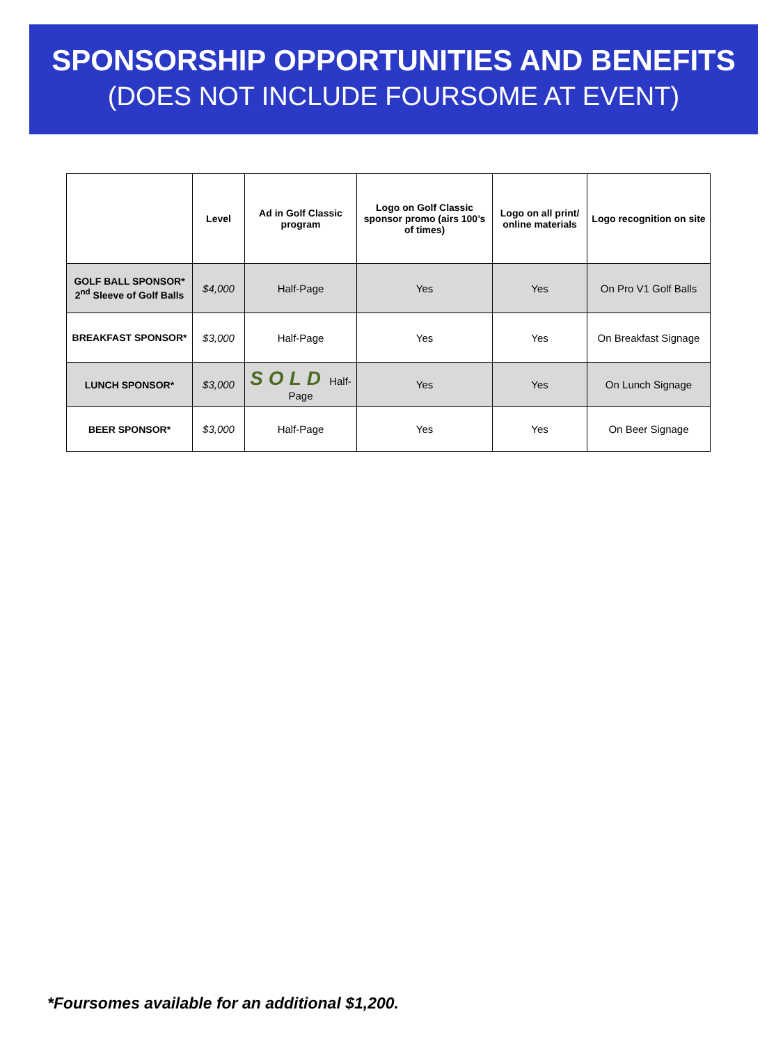SPONSORSHIP OPPORTUNITIES AND BENEFITS
(DOES NOT INCLUDE FOURSOME AT EVENT)
| | Level | Ad in Golf Classic program | Logo on Golf Classic sponsor promo (airs 100’s of times) | Logo on all print/ online materials | Logo recognition on site |
| --- | --- | --- | --- | --- | --- |
| GOLF BALL SPONSOR* 2<sup>nd</sup> Sleeve of Golf Balls | $4,000 | Half-Page | Yes | Yes | On Pro V1 Golf Balls |
| BREAKFAST SPONSOR* | $3,000 | Half-Page | Yes | Yes | On Breakfast Signage |
| LUNCH SPONSOR* | $3,000 | SOLD Half-Page | Yes | Yes | On Lunch Signage |
| BEER SPONSOR* | $3,000 | Half-Page | Yes | Yes | On Beer Signage |
*Foursomes available for an additional $1,200.